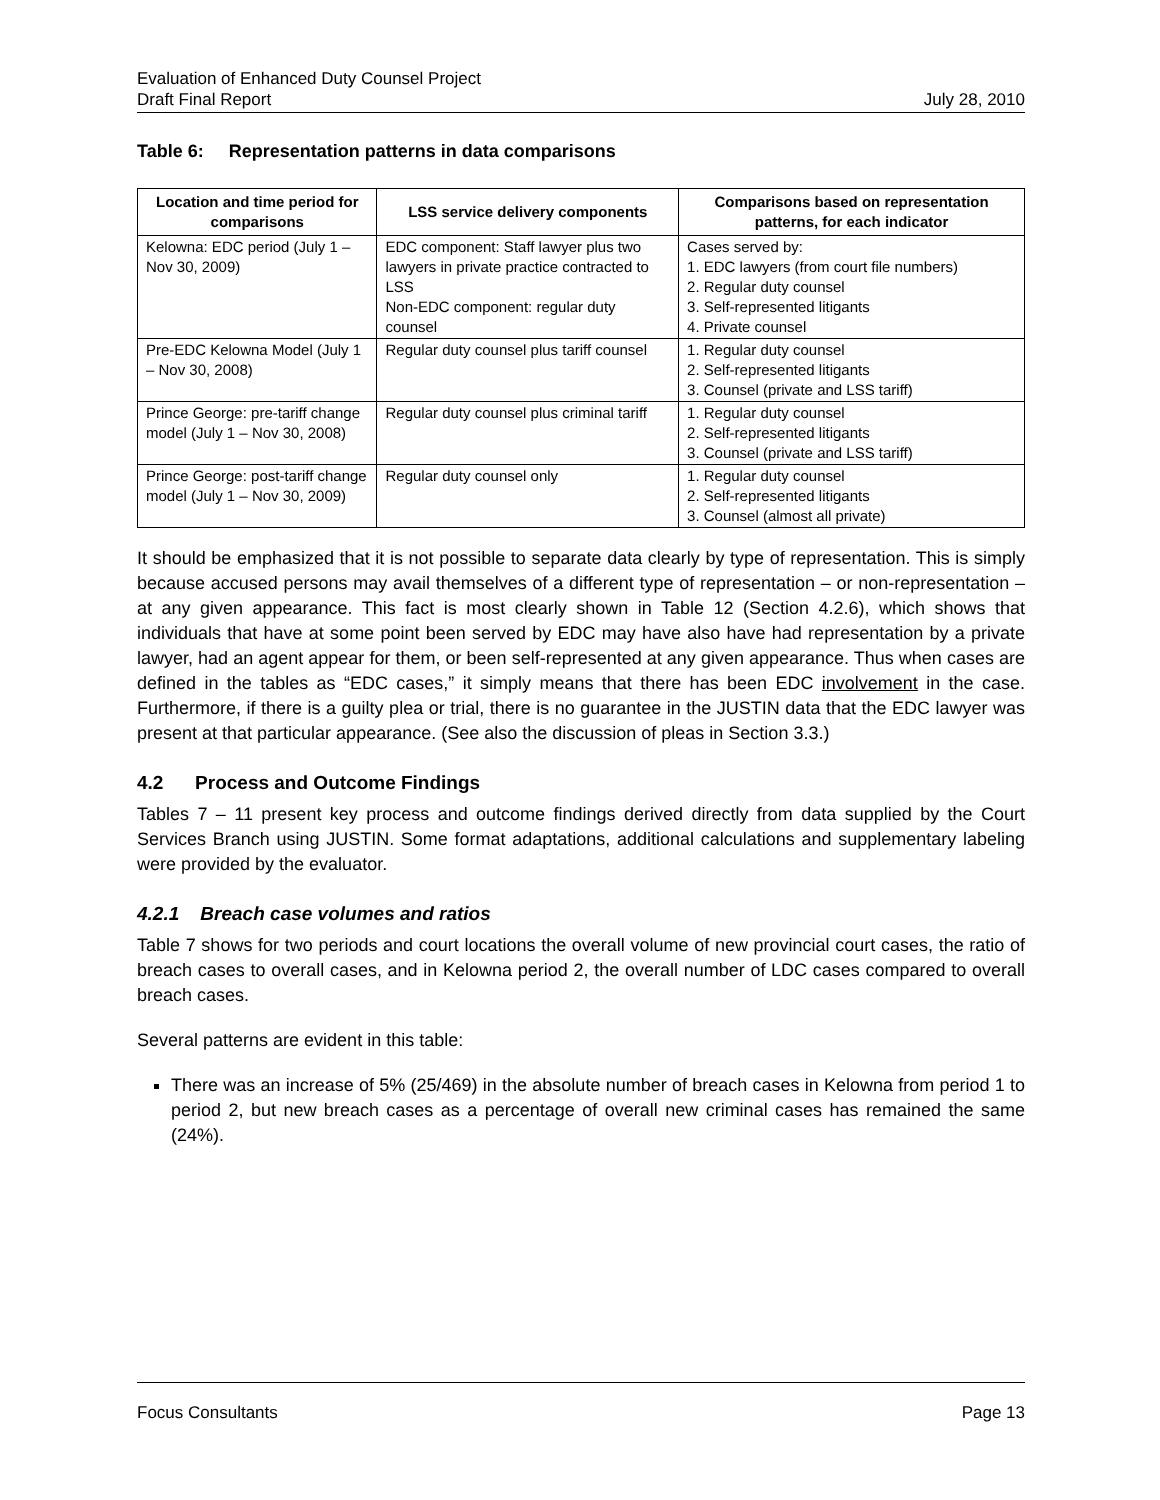Evaluation of Enhanced Duty Counsel Project
Draft Final Report July 28, 2010
Table 6: Representation patterns in data comparisons
| Location and time period for comparisons | LSS service delivery components | Comparisons based on representation patterns, for each indicator |
| --- | --- | --- |
| Kelowna: EDC period (July 1 – Nov 30, 2009) | EDC component: Staff lawyer plus two lawyers in private practice contracted to LSS Non-EDC component: regular duty counsel | Cases served by: 1. EDC lawyers (from court file numbers) 2. Regular duty counsel 3. Self-represented litigants 4. Private counsel |
| Pre-EDC Kelowna Model (July 1 – Nov 30, 2008) | Regular duty counsel plus tariff counsel | 1. Regular duty counsel 2. Self-represented litigants 3. Counsel (private and LSS tariff) |
| Prince George: pre-tariff change model (July 1 – Nov 30, 2008) | Regular duty counsel plus criminal tariff | 1. Regular duty counsel 2. Self-represented litigants 3. Counsel (private and LSS tariff) |
| Prince George: post-tariff change model (July 1 – Nov 30, 2009) | Regular duty counsel only | 1. Regular duty counsel 2. Self-represented litigants 3. Counsel (almost all private) |
It should be emphasized that it is not possible to separate data clearly by type of representation. This is simply because accused persons may avail themselves of a different type of representation – or non-representation – at any given appearance. This fact is most clearly shown in Table 12 (Section 4.2.6), which shows that individuals that have at some point been served by EDC may have also have had representation by a private lawyer, had an agent appear for them, or been self-represented at any given appearance. Thus when cases are defined in the tables as “EDC cases,” it simply means that there has been EDC involvement in the case. Furthermore, if there is a guilty plea or trial, there is no guarantee in the JUSTIN data that the EDC lawyer was present at that particular appearance. (See also the discussion of pleas in Section 3.3.)
4.2 Process and Outcome Findings
Tables 7 – 11 present key process and outcome findings derived directly from data supplied by the Court Services Branch using JUSTIN. Some format adaptations, additional calculations and supplementary labeling were provided by the evaluator.
4.2.1 Breach case volumes and ratios
Table 7 shows for two periods and court locations the overall volume of new provincial court cases, the ratio of breach cases to overall cases, and in Kelowna period 2, the overall number of LDC cases compared to overall breach cases.
Several patterns are evident in this table:
There was an increase of 5% (25/469) in the absolute number of breach cases in Kelowna from period 1 to period 2, but new breach cases as a percentage of overall new criminal cases has remained the same (24%).
Focus Consultants Page 13